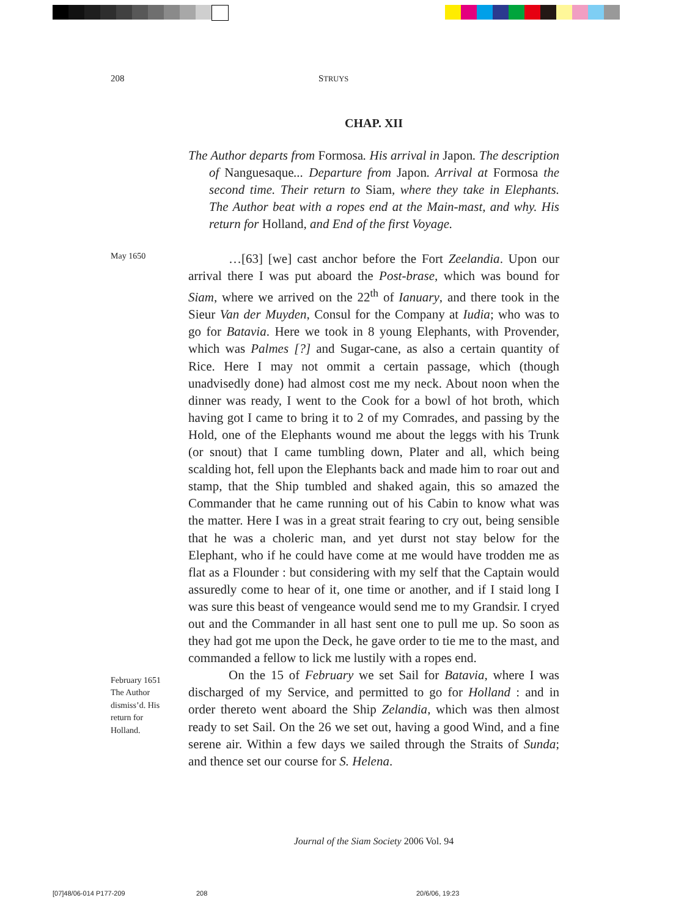208 STRUYS
CHAP. XII
The Author departs from Formosa. His arrival in Japon. The description of Nanguesaque... Departure from Japon. Arrival at Formosa the second time. Their return to Siam, where they take in Elephants. The Author beat with a ropes end at the Main-mast, and why. His return for Holland, and End of the first Voyage.
May 1650
February 1651
The Author
dismiss’d. His
return for
Holland.
…[63] [we] cast anchor before the Fort Zeelandia. Upon our arrival there I was put aboard the Post-brase, which was bound for Siam, where we arrived on the 22<sup>th</sup> of Ianuary, and there took in the Sieur Van der Muyden, Consul for the Company at Iudia; who was to go for Batavia. Here we took in 8 young Elephants, with Provender, which was Palmes [?] and Sugar-cane, as also a certain quantity of Rice. Here I may not ommit a certain passage, which (though unadvisedly done) had almost cost me my neck. About noon when the dinner was ready, I went to the Cook for a bowl of hot broth, which having got I came to bring it to 2 of my Comrades, and passing by the Hold, one of the Elephants wound me about the leggs with his Trunk (or snout) that I came tumbling down, Plater and all, which being scalding hot, fell upon the Elephants back and made him to roar out and stamp, that the Ship tumbled and shaked again, this so amazed the Commander that he came running out of his Cabin to know what was the matter. Here I was in a great strait fearing to cry out, being sensible that he was a choleric man, and yet durst not stay below for the Elephant, who if he could have come at me would have trodden me as flat as a Flounder : but considering with my self that the Captain would assuredly come to hear of it, one time or another, and if I staid long I was sure this beast of vengeance would send me to my Grandsir. I cryed out and the Commander in all hast sent one to pull me up. So soon as they had got me upon the Deck, he gave order to tie me to the mast, and commanded a fellow to lick me lustily with a ropes end.
On the 15 of February we set Sail for Batavia, where I was discharged of my Service, and permitted to go for Holland : and in order thereto went aboard the Ship Zelandia, which was then almost ready to set Sail. On the 26 we set out, having a good Wind, and a fine serene air. Within a few days we sailed through the Straits of Sunda; and thence set our course for S. Helena.
Journal of the Siam Society 2006 Vol. 94
[07]48/06-014 P177-209 208 20/6/06, 19:23